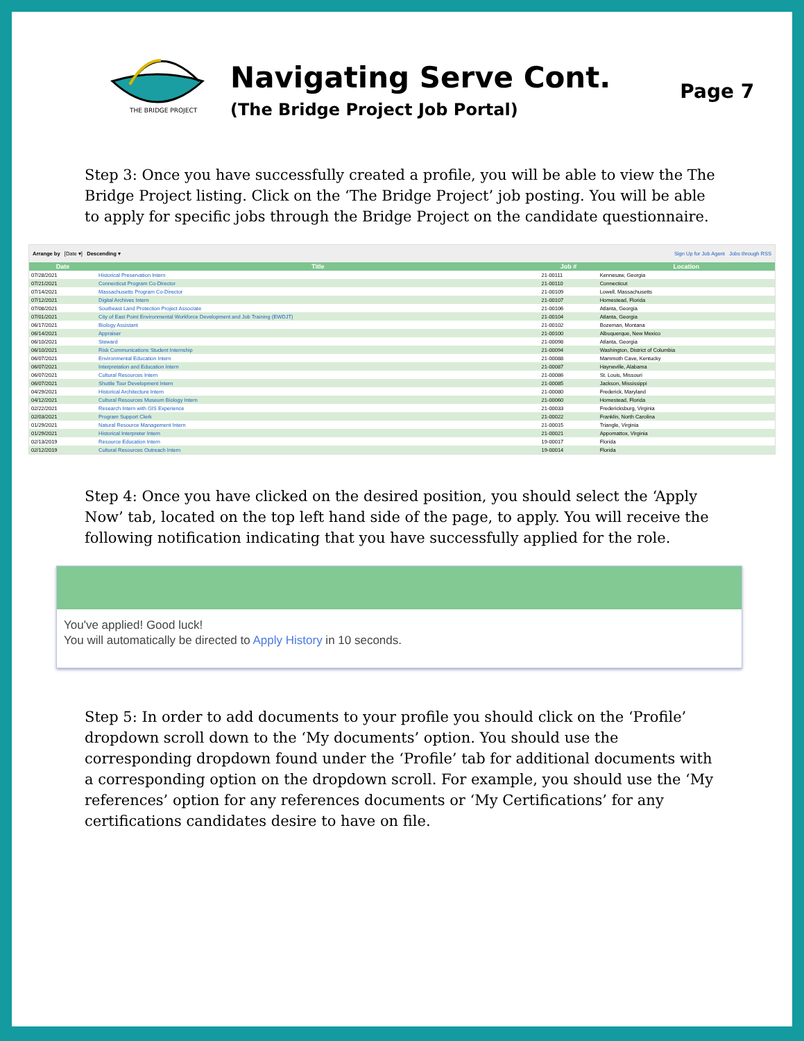THE BRIDGE PROJECT
Navigating Serve Cont.
(The Bridge Project Job Portal)
Page 7
Step 3: Once you have successfully created a profile, you will be able to view the The Bridge Project listing. Click on the ‘The Bridge Project’ job posting. You will be able to apply for specific jobs through the Bridge Project on the candidate questionnaire.
Arrange by [Date ▾] Descending ▾ Sign Up for Job Agent Jobs through RSS
| Date | Title | Job # | Location |
| --- | --- | --- | --- |
| 07/28/2021 | Historical Preservation Intern | 21-00111 | Kennesaw, Georgia |
| 07/21/2021 | Connecticut Program Co-Director | 21-00110 | Connecticut |
| 07/14/2021 | Massachusetts Program Co-Director | 21-00109 | Lowell, Massachusetts |
| 07/12/2021 | Digital Archives Intern | 21-00107 | Homestead, Florida |
| 07/08/2021 | Southeast Land Protection Project Associate | 21-00106 | Atlanta, Georgia |
| 07/01/2021 | City of East Point Environmental Workforce Development and Job Training (EWDJT) | 21-00104 | Atlanta, Georgia |
| 06/17/2021 | Biology Assistant | 21-00102 | Bozeman, Montana |
| 06/14/2021 | Appraiser | 21-00100 | Albuquerque, New Mexico |
| 06/10/2021 | Steward | 21-00098 | Atlanta, Georgia |
| 06/10/2021 | Risk Communications Student Internship | 21-00094 | Washington, District of Columbia |
| 06/07/2021 | Environmental Education Intern | 21-00088 | Mammoth Cave, Kentucky |
| 06/07/2021 | Interpretation and Education Intern | 21-00087 | Hayneville, Alabama |
| 06/07/2021 | Cultural Resources Intern | 21-00086 | St. Louis, Missouri |
| 06/07/2021 | Shuttle Tour Development Intern | 21-00085 | Jackson, Mississippi |
| 04/29/2021 | Historical Architecture Intern | 21-00080 | Frederick, Maryland |
| 04/12/2021 | Cultural Resources Museum Biology Intern | 21-00060 | Homestead, Florida |
| 02/22/2021 | Research Intern with GIS Experience | 21-00033 | Fredericksburg, Virginia |
| 02/03/2021 | Program Support Clerk | 21-00022 | Franklin, North Carolina |
| 01/29/2021 | Natural Resource Management Intern | 21-00015 | Triangle, Virginia |
| 01/29/2021 | Historical Interpreter Intern | 21-00021 | Appomattox, Virginia |
| 02/13/2019 | Resource Education Intern | 19-00017 | Florida |
| 02/12/2019 | Cultural Resources Outreach Intern | 19-00014 | Florida |
Step 4: Once you have clicked on the desired position, you should select the ‘Apply Now’ tab, located on the top left hand side of the page, to apply. You will receive the following notification indicating that you have successfully applied for the role.
You've applied! Good luck!
You will automatically be directed to Apply History in 10 seconds.
Step 5: In order to add documents to your profile you should click on the ‘Profile’ dropdown scroll down to the ‘My documents’ option. You should use the corresponding dropdown found under the ‘Profile’ tab for additional documents with a corresponding option on the dropdown scroll. For example, you should use the ‘My references’ option for any references documents or ‘My Certifications’ for any certifications candidates desire to have on file.